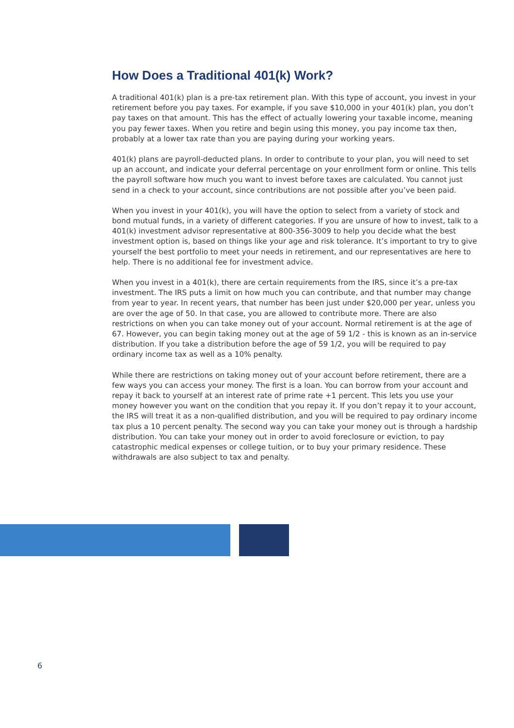How Does a Traditional 401(k) Work?
A traditional 401(k) plan is a pre-tax retirement plan. With this type of account, you invest in your retirement before you pay taxes. For example, if you save $10,000 in your 401(k) plan, you don’t pay taxes on that amount. This has the effect of actually lowering your taxable income, meaning you pay fewer taxes. When you retire and begin using this money, you pay income tax then, probably at a lower tax rate than you are paying during your working years.
401(k) plans are payroll-deducted plans. In order to contribute to your plan, you will need to set up an account, and indicate your deferral percentage on your enrollment form or online. This tells the payroll software how much you want to invest before taxes are calculated. You cannot just send in a check to your account, since contributions are not possible after you’ve been paid.
When you invest in your 401(k), you will have the option to select from a variety of stock and bond mutual funds, in a variety of different categories. If you are unsure of how to invest, talk to a 401(k) investment advisor representative at 800-356-3009 to help you decide what the best investment option is, based on things like your age and risk tolerance. It’s important to try to give yourself the best portfolio to meet your needs in retirement, and our representatives are here to help. There is no additional fee for investment advice.
When you invest in a 401(k), there are certain requirements from the IRS, since it’s a pre-tax investment. The IRS puts a limit on how much you can contribute, and that number may change from year to year. In recent years, that number has been just under $20,000 per year, unless you are over the age of 50. In that case, you are allowed to contribute more. There are also restrictions on when you can take money out of your account. Normal retirement is at the age of 67. However, you can begin taking money out at the age of 59 1/2 - this is known as an in-service distribution. If you take a distribution before the age of 59 1/2, you will be required to pay ordinary income tax as well as a 10% penalty.
While there are restrictions on taking money out of your account before retirement, there are a few ways you can access your money. The first is a loan. You can borrow from your account and repay it back to yourself at an interest rate of prime rate +1 percent. This lets you use your money however you want on the condition that you repay it. If you don’t repay it to your account, the IRS will treat it as a non-qualified distribution, and you will be required to pay ordinary income tax plus a 10 percent penalty. The second way you can take your money out is through a hardship distribution. You can take your money out in order to avoid foreclosure or eviction, to pay catastrophic medical expenses or college tuition, or to buy your primary residence. These withdrawals are also subject to tax and penalty.
6